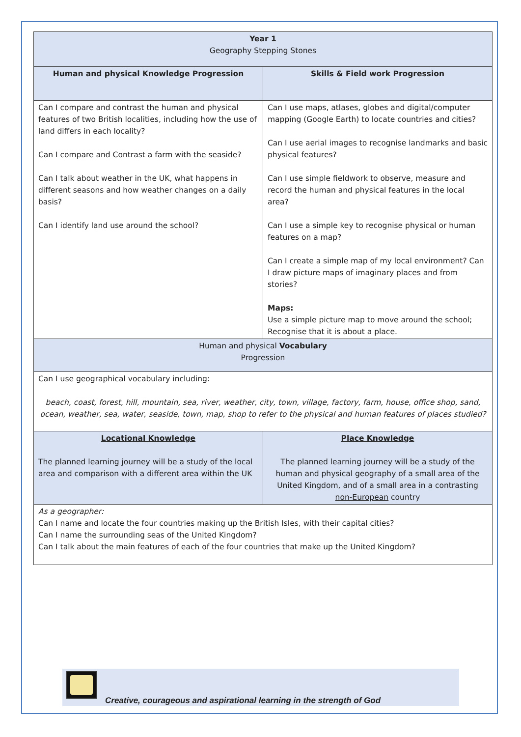| Year 1 Geography Stepping Stones | |
| Human and physical Knowledge Progression | Skills & Field work Progression |
| Can I compare and contrast the human and physical features of two British localities, including how the use of land differs in each locality? Can I compare and Contrast a farm with the seaside? Can I talk about weather in the UK, what happens in different seasons and how weather changes on a daily basis? Can I identify land use around the school? | Can I use maps, atlases, globes and digital/computer mapping (Google Earth) to locate countries and cities? Can I use aerial images to recognise landmarks and basic physical features? Can I use simple fieldwork to observe, measure and record the human and physical features in the local area? Can I use a simple key to recognise physical or human features on a map? Can I create a simple map of my local environment? Can I draw picture maps of imaginary places and from stories? Maps: Use a simple picture map to move around the school; Recognise that it is about a place. |
| Human and physical Vocabulary Progression | |
| Can I use geographical vocabulary including: beach, coast, forest, hill, mountain, sea, river, weather, city, town, village, factory, farm, house, office shop, sand, ocean, weather, sea, water, seaside, town, map, shop to refer to the physical and human features of places studied? | |
| Locational Knowledge The planned learning journey will be a study of the local area and comparison with a different area within the UK | Place Knowledge The planned learning journey will be a study of the human and physical geography of a small area of the United Kingdom, and of a small area in a contrasting non-European country |
| As a geographer: Can I name and locate the four countries making up the British Isles, with their capital cities? Can I name the surrounding seas of the United Kingdom? Can I talk about the main features of each of the four countries that make up the United Kingdom? | |
Creative, courageous and aspirational learning in the strength of God